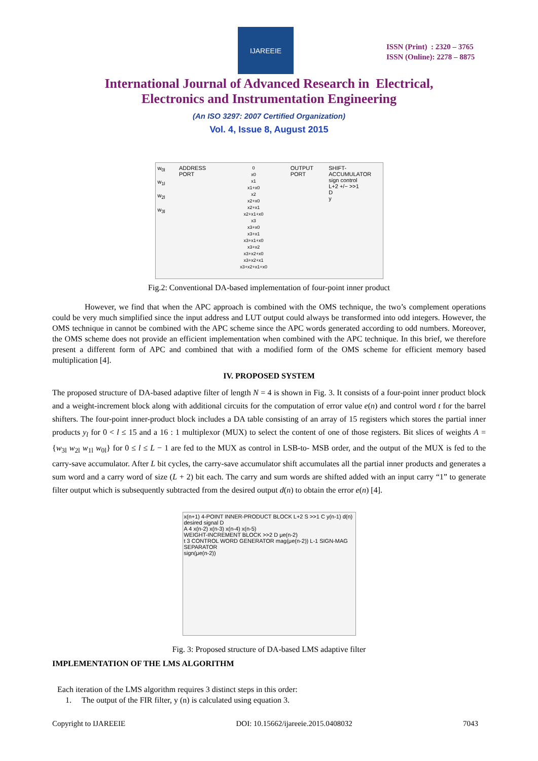IJAREEIE
ISSN (Print) : 2320 – 3765
ISSN (Online): 2278 – 8875
International Journal of Advanced Research in Electrical,
Electronics and Instrumentation Engineering
(An ISO 3297: 2007 Certified Organization)
Vol. 4, Issue 8, August 2015
w<sub>0l</sub>
w<sub>1l</sub>
w<sub>2l</sub>
w<sub>3l</sub>
ADDRESS PORT
0
x0
x1
x1+x0
x2
x2+x0
x2+x1
x2+x1+x0
x3
x3+x0
x3+x1
x3+x1+x0
x3+x2
x3+x2+x0
x3+x2+x1
x3+x2+x1+x0
OUTPUT PORT SHIFT-ACCUMULATOR
sign control
L+2 +/− >>1
D
y
Fig.2: Conventional DA-based implementation of four-point inner product
However, we find that when the APC approach is combined with the OMS technique, the two’s complement operations could be very much simplified since the input address and LUT output could always be transformed into odd integers. However, the OMS technique in cannot be combined with the APC scheme since the APC words generated according to odd numbers. Moreover, the OMS scheme does not provide an efficient implementation when combined with the APC technique. In this brief, we therefore present a different form of APC and combined that with a modified form of the OMS scheme for efficient memory based multiplication [4].
IV. PROPOSED SYSTEM
The proposed structure of DA-based adaptive filter of length N = 4 is shown in Fig. 3. It consists of a four-point inner product block and a weight-increment block along with additional circuits for the computation of error value e(n) and control word t for the barrel shifters. The four-point inner-product block includes a DA table consisting of an array of 15 registers which stores the partial inner products y<sub>l</sub> for 0 < l ≤ 15 and a 16 : 1 multiplexor (MUX) to select the content of one of those registers. Bit slices of weights A = {w<sub>3l</sub> w<sub>2l</sub> w<sub>1l</sub> w<sub>0l</sub>} for 0 ≤ l ≤ L − 1 are fed to the MUX as control in LSB-to- MSB order, and the output of the MUX is fed to the carry-save accumulator. After L bit cycles, the carry-save accumulator shift accumulates all the partial inner products and generates a sum word and a carry word of size (L + 2) bit each. The carry and sum words are shifted added with an input carry “1” to generate filter output which is subsequently subtracted from the desired output d(n) to obtain the error e(n) [4].
x(n+1) 4-POINT INNER-PRODUCT BLOCK L+2 S >>1 C y(n-1) d(n) desired signal D
A 4 x(n-2) x(n-3) x(n-4) x(n-5)
WEIGHT-INCREMENT BLOCK >>2 D μe(n-2)
t 3 CONTROL WORD GENERATOR mag(μe(n-2)) L-1 SIGN-MAG SEPARATOR
sign(μe(n-2))
Fig. 3: Proposed structure of DA-based LMS adaptive filter
IMPLEMENTATION OF THE LMS ALGORITHM
Each iteration of the LMS algorithm requires 3 distinct steps in this order:
1. The output of the FIR filter, y (n) is calculated using equation 3.
Copyright to IJAREEIE DOI: 10.15662/ijareeie.2015.0408032 7043